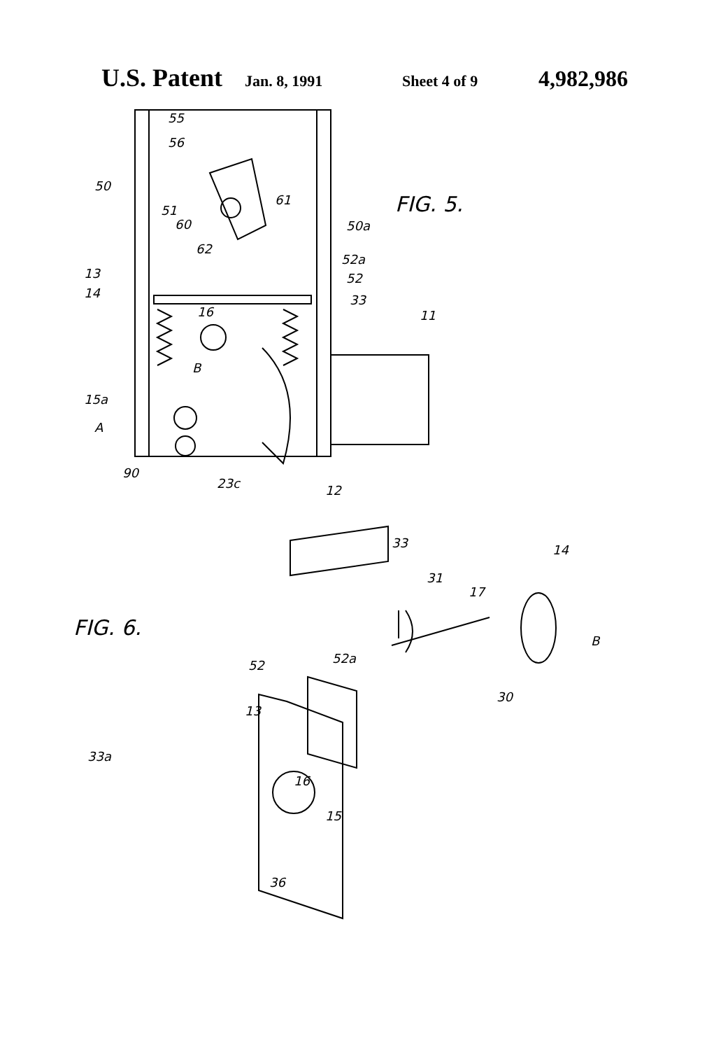U.S. Patent Jan. 8, 1991 Sheet 4 of 9 4,982,986
FIG. 5.
FIG. 6.
55
56
50
51
60
61
50a
62
52a
13
52
14
33
16
11
B
15a
A
90
23c
12
33
31
14
17
B
52
52a
13
30
33a
16
15
36